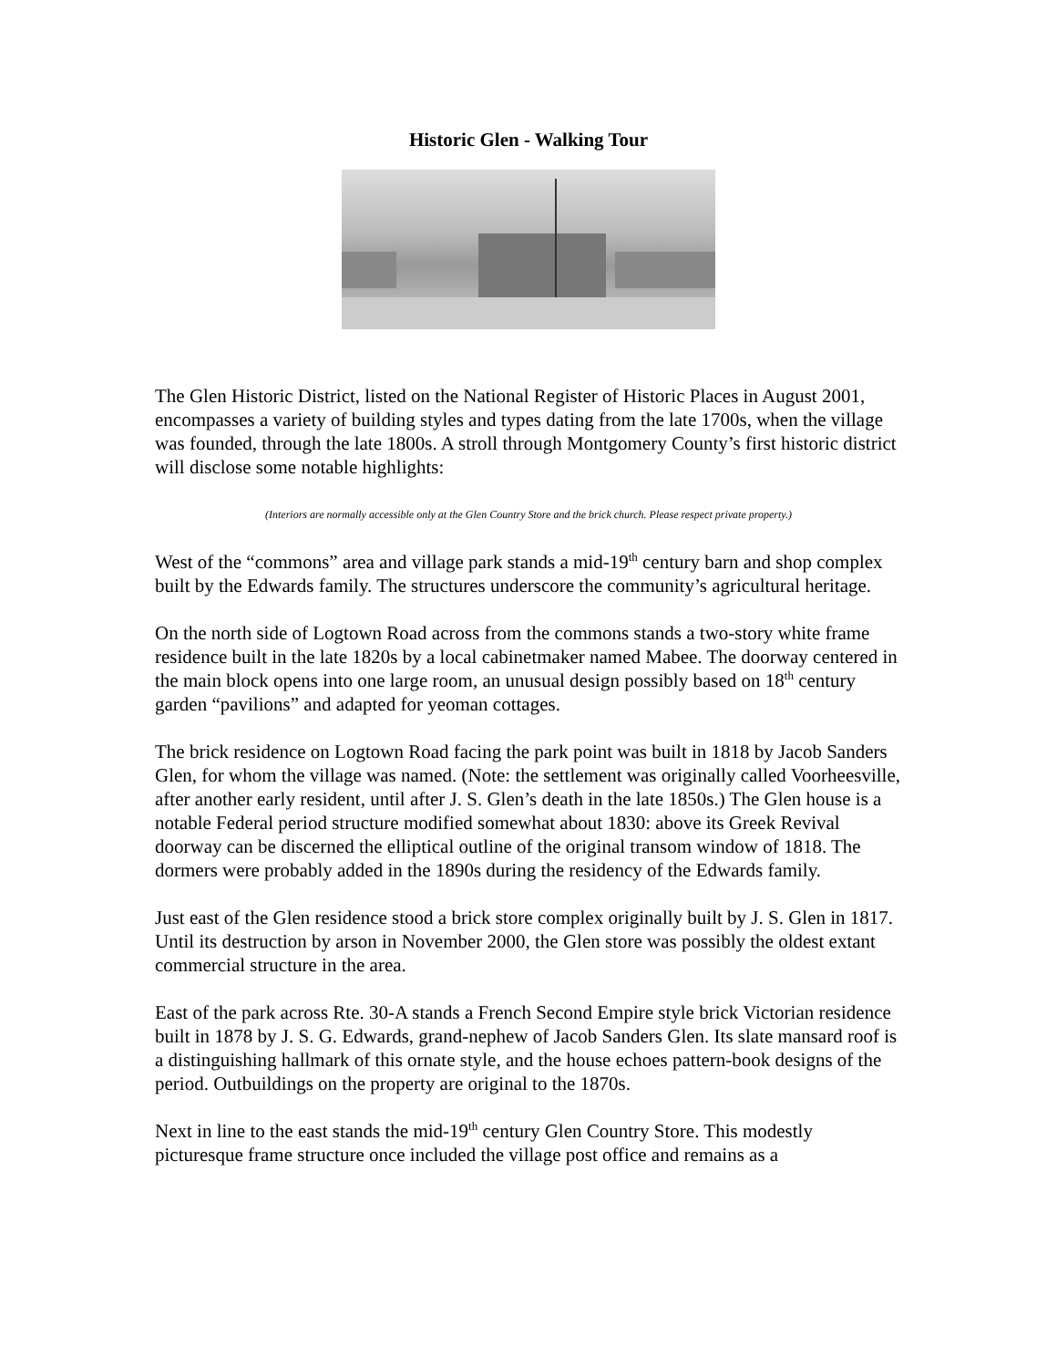Historic Glen - Walking Tour
The Glen Historic District, listed on the National Register of Historic Places in August 2001, encompasses a variety of building styles and types dating from the late 1700s, when the village was founded, through the late 1800s. A stroll through Montgomery County’s first historic district will disclose some notable highlights:
(Interiors are normally accessible only at the Glen Country Store and the brick church. Please respect private property.)
West of the “commons” area and village park stands a mid-19<sup>th</sup> century barn and shop complex built by the Edwards family. The structures underscore the community’s agricultural heritage.
On the north side of Logtown Road across from the commons stands a two-story white frame residence built in the late 1820s by a local cabinetmaker named Mabee. The doorway centered in the main block opens into one large room, an unusual design possibly based on 18<sup>th</sup> century garden “pavilions” and adapted for yeoman cottages.
The brick residence on Logtown Road facing the park point was built in 1818 by Jacob Sanders Glen, for whom the village was named. (Note: the settlement was originally called Voorheesville, after another early resident, until after J. S. Glen’s death in the late 1850s.) The Glen house is a notable Federal period structure modified somewhat about 1830: above its Greek Revival doorway can be discerned the elliptical outline of the original transom window of 1818. The dormers were probably added in the 1890s during the residency of the Edwards family.
Just east of the Glen residence stood a brick store complex originally built by J. S. Glen in 1817. Until its destruction by arson in November 2000, the Glen store was possibly the oldest extant commercial structure in the area.
East of the park across Rte. 30-A stands a French Second Empire style brick Victorian residence built in 1878 by J. S. G. Edwards, grand-nephew of Jacob Sanders Glen. Its slate mansard roof is a distinguishing hallmark of this ornate style, and the house echoes pattern-book designs of the period. Outbuildings on the property are original to the 1870s.
Next in line to the east stands the mid-19<sup>th</sup> century Glen Country Store. This modestly picturesque frame structure once included the village post office and remains as a